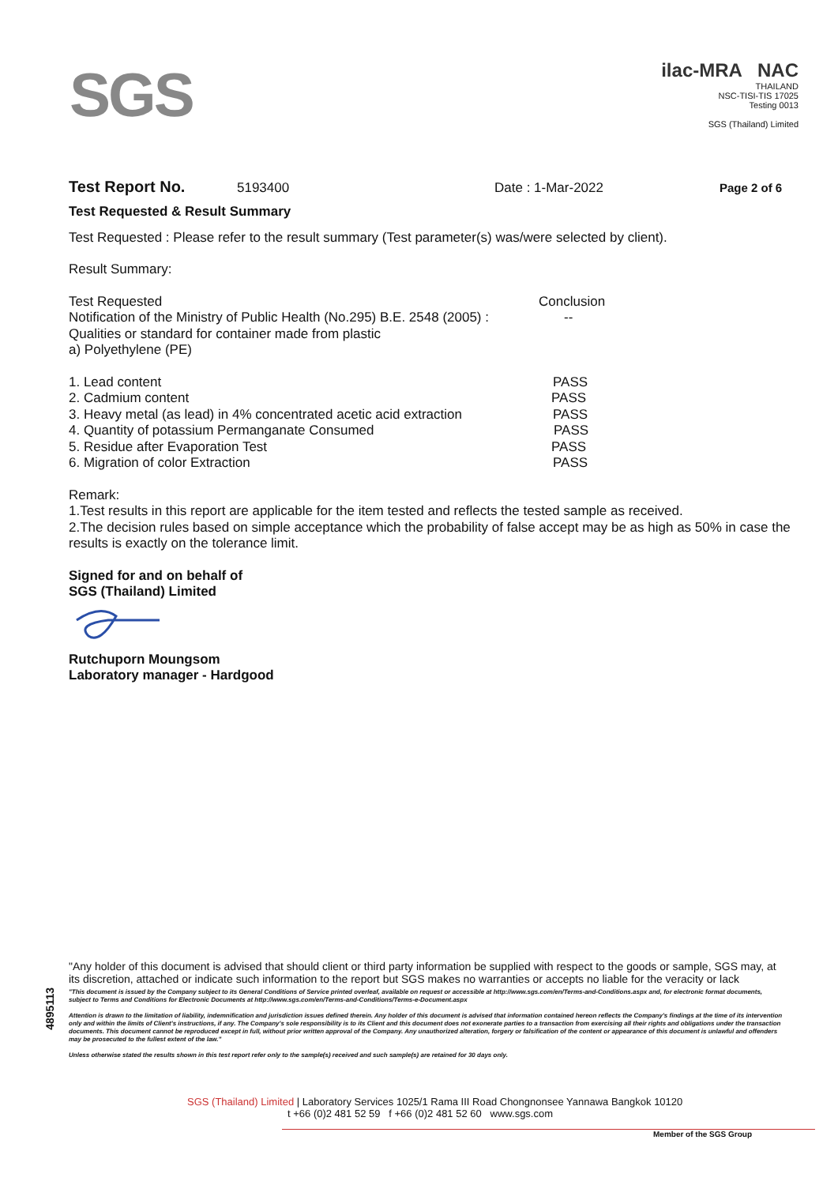SGS
ilac-MRA NAC
THAILAND
NSC-TISI-TIS 17025
Testing 0013
SGS (Thailand) Limited
Test Report No. 5193400 Date : 1-Mar-2022 Page 2 of 6
Test Requested & Result Summary
Test Requested : Please refer to the result summary (Test parameter(s) was/were selected by client).
Result Summary:
| Test Requested | Conclusion |
| Notification of the Ministry of Public Health (No.295) B.E. 2548 (2005) : Qualities or standard for container made from plastic a) Polyethylene (PE) | -- |
| 1. Lead content | PASS |
| 2. Cadmium content | PASS |
| 3. Heavy metal (as lead) in 4% concentrated acetic acid extraction | PASS |
| 4. Quantity of potassium Permanganate Consumed | PASS |
| 5. Residue after Evaporation Test | PASS |
| 6. Migration of color Extraction | PASS |
Remark:
1.Test results in this report are applicable for the item tested and reflects the tested sample as received.
2.The decision rules based on simple acceptance which the probability of false accept may be as high as 50% in case the results is exactly on the tolerance limit.
Signed for and on behalf of
SGS (Thailand) Limited
Rutchuporn Moungsom
Laboratory manager - Hardgood
4895113
"Any holder of this document is advised that should client or third party information be supplied with respect to the goods or sample, SGS may, at its discretion, attached or indicate such information to the report but SGS makes no warranties or accepts no liable for the veracity or lack
"This document is issued by the Company subject to its General Conditions of Service printed overleaf, available on request or accessible at http://www.sgs.com/en/Terms-and-Conditions.aspx and, for electronic format documents, subject to Terms and Conditions for Electronic Documents at http://www.sgs.com/en/Terms-and-Conditions/Terms-e-Document.aspx
Attention is drawn to the limitation of liability, indemnification and jurisdiction issues defined therein. Any holder of this document is advised that information contained hereon reflects the Company's findings at the time of its intervention only and within the limits of Client's instructions, if any. The Company's sole responsibility is to its Client and this document does not exonerate parties to a transaction from exercising all their rights and obligations under the transaction documents. This document cannot be reproduced except in full, without prior written approval of the Company. Any unauthorized alteration, forgery or falsification of the content or appearance of this document is unlawful and offenders may be prosecuted to the fullest extent of the law."
Unless otherwise stated the results shown in this test report refer only to the sample(s) received and such sample(s) are retained for 30 days only.
SGS (Thailand) Limited | Laboratory Services 1025/1 Rama III Road Chongnonsee Yannawa Bangkok 10120
t +66 (0)2 481 52 59 f +66 (0)2 481 52 60 www.sgs.com
Member of the SGS Group